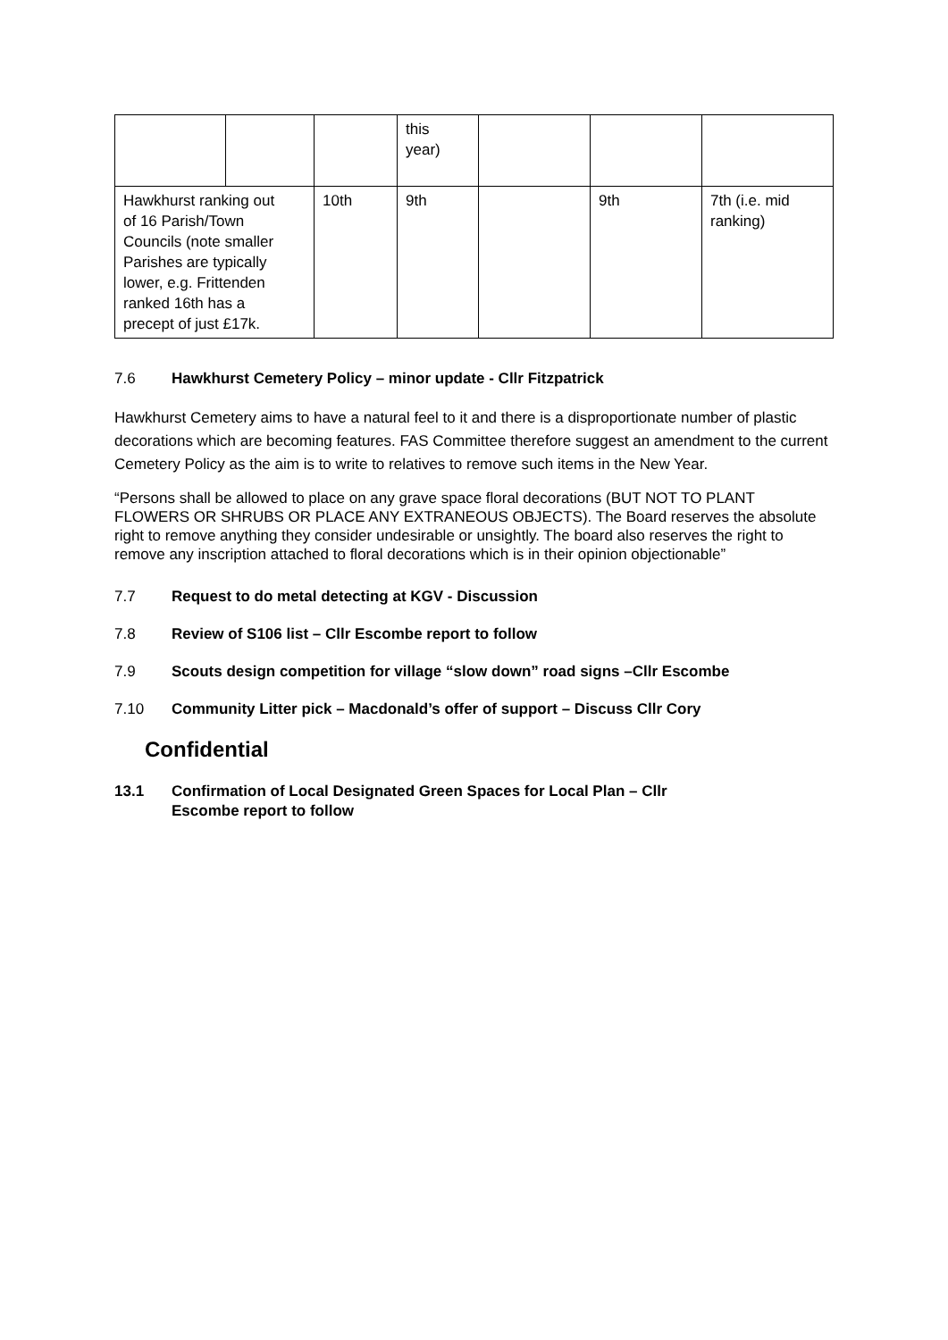| | | | this year) | | | |
| Hawkhurst ranking out of 16 Parish/Town Councils (note smaller Parishes are typically lower, e.g. Frittenden ranked 16th has a precept of just £17k. | | 10th | 9th | | 9th | 7th (i.e. mid ranking) |
7.6 Hawkhurst Cemetery Policy – minor update - Cllr Fitzpatrick
Hawkhurst Cemetery aims to have a natural feel to it and there is a disproportionate number of plastic decorations which are becoming features. FAS Committee therefore suggest an amendment to the current Cemetery Policy as the aim is to write to relatives to remove such items in the New Year.
“Persons shall be allowed to place on any grave space floral decorations (BUT NOT TO PLANT FLOWERS OR SHRUBS OR PLACE ANY EXTRANEOUS OBJECTS). The Board reserves the absolute right to remove anything they consider undesirable or unsightly. The board also reserves the right to remove any inscription attached to floral decorations which is in their opinion objectionable”
7.7 Request to do metal detecting at KGV - Discussion
7.8 Review of S106 list – Cllr Escombe report to follow
7.9 Scouts design competition for village “slow down” road signs –Cllr Escombe
7.10 Community Litter pick – Macdonald’s offer of support – Discuss Cllr Cory
Confidential
13.1 Confirmation of Local Designated Green Spaces for Local Plan – Cllr
Escombe report to follow